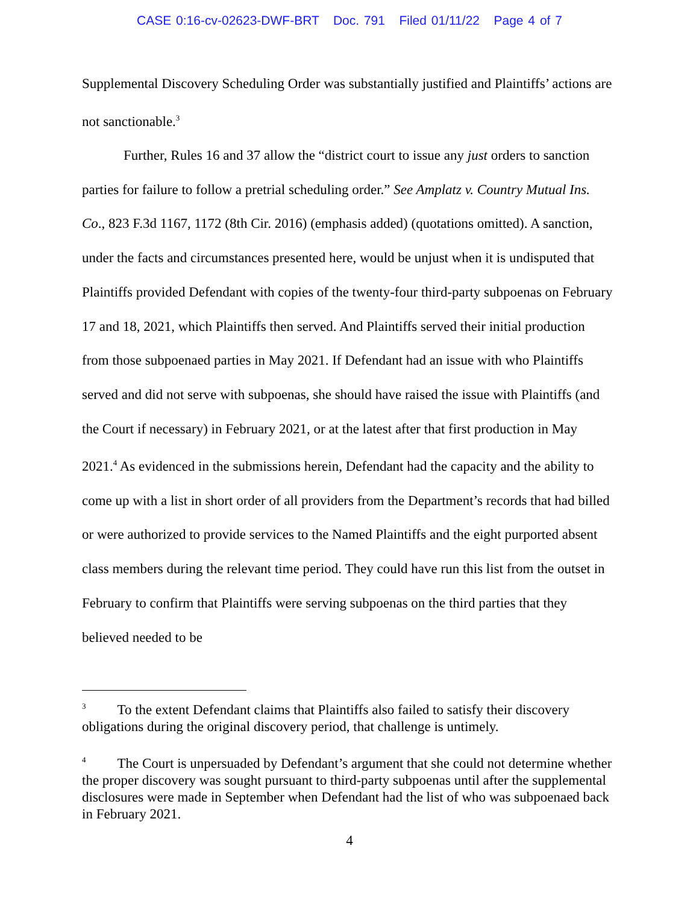CASE 0:16-cv-02623-DWF-BRT Doc. 791 Filed 01/11/22 Page 4 of 7
Supplemental Discovery Scheduling Order was substantially justified and Plaintiffs’ actions are not sanctionable.<sup>3</sup>
Further, Rules 16 and 37 allow the “district court to issue any just orders to sanction parties for failure to follow a pretrial scheduling order.” See Amplatz v. Country Mutual Ins. Co., 823 F.3d 1167, 1172 (8th Cir. 2016) (emphasis added) (quotations omitted). A sanction, under the facts and circumstances presented here, would be unjust when it is undisputed that Plaintiffs provided Defendant with copies of the twenty-four third-party subpoenas on February 17 and 18, 2021, which Plaintiffs then served. And Plaintiffs served their initial production from those subpoenaed parties in May 2021. If Defendant had an issue with who Plaintiffs served and did not serve with subpoenas, she should have raised the issue with Plaintiffs (and the Court if necessary) in February 2021, or at the latest after that first production in May 2021.<sup>4</sup> As evidenced in the submissions herein, Defendant had the capacity and the ability to come up with a list in short order of all providers from the Department’s records that had billed or were authorized to provide services to the Named Plaintiffs and the eight purported absent class members during the relevant time period. They could have run this list from the outset in February to confirm that Plaintiffs were serving subpoenas on the third parties that they believed needed to be
<sup>3</sup> To the extent Defendant claims that Plaintiffs also failed to satisfy their discovery obligations during the original discovery period, that challenge is untimely.
<sup>4</sup> The Court is unpersuaded by Defendant’s argument that she could not determine whether the proper discovery was sought pursuant to third-party subpoenas until after the supplemental disclosures were made in September when Defendant had the list of who was subpoenaed back in February 2021.
4